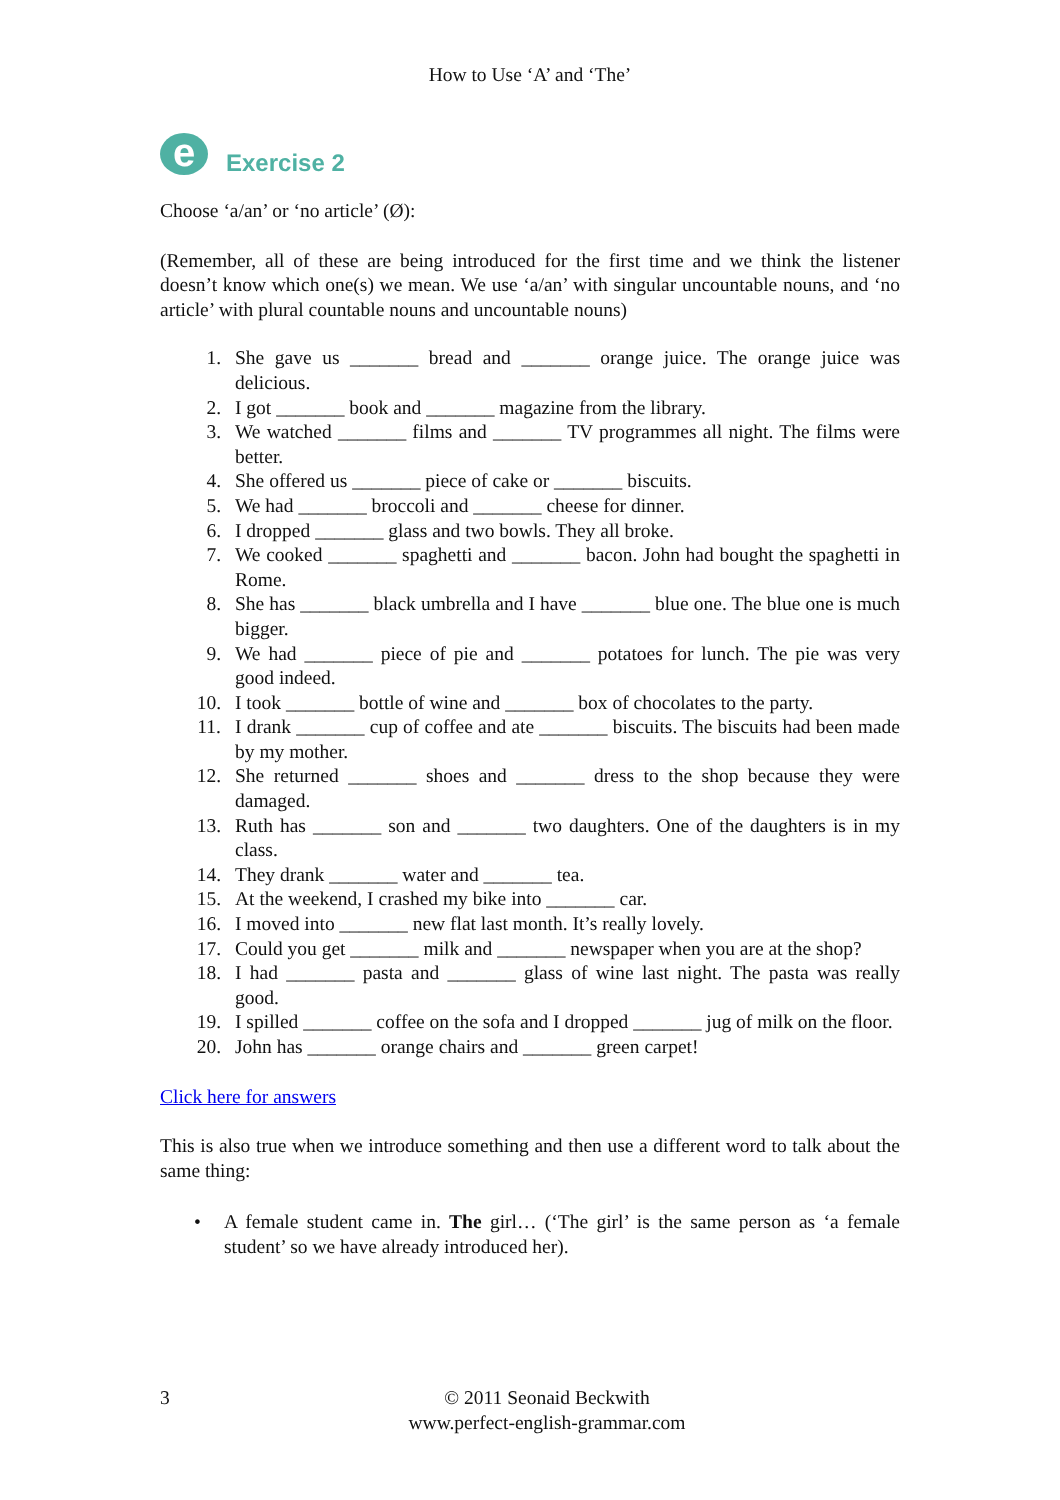How to Use ‘A’ and ‘The’
e
Exercise 2
Choose ‘a/an’ or ‘no article’ (Ø):
(Remember, all of these are being introduced for the first time and we think the listener doesn’t know which one(s) we mean. We use ‘a/an’ with singular uncountable nouns, and ‘no article’ with plural countable nouns and uncountable nouns)
1. She gave us _______ bread and _______ orange juice. The orange juice was delicious.
2. I got _______ book and _______ magazine from the library.
3. We watched _______ films and _______ TV programmes all night. The films were better.
4. She offered us _______ piece of cake or _______ biscuits.
5. We had _______ broccoli and _______ cheese for dinner.
6. I dropped _______ glass and two bowls. They all broke.
7. We cooked _______ spaghetti and _______ bacon. John had bought the spaghetti in Rome.
8. She has _______ black umbrella and I have _______ blue one. The blue one is much bigger.
9. We had _______ piece of pie and _______ potatoes for lunch. The pie was very good indeed.
10. I took _______ bottle of wine and _______ box of chocolates to the party.
11. I drank _______ cup of coffee and ate _______ biscuits. The biscuits had been made by my mother.
12. She returned _______ shoes and _______ dress to the shop because they were damaged.
13. Ruth has _______ son and _______ two daughters. One of the daughters is in my class.
14. They drank _______ water and _______ tea.
15. At the weekend, I crashed my bike into _______ car.
16. I moved into _______ new flat last month. It’s really lovely.
17. Could you get _______ milk and _______ newspaper when you are at the shop?
18. I had _______ pasta and _______ glass of wine last night. The pasta was really good.
19. I spilled _______ coffee on the sofa and I dropped _______ jug of milk on the floor.
20. John has _______ orange chairs and _______ green carpet!
Click here for answers
This is also true when we introduce something and then use a different word to talk about the same thing:
• A female student came in. The girl… (‘The girl’ is the same person as ‘a female student’ so we have already introduced her).
3 © 2011 Seonaid Beckwith
www.perfect-english-grammar.com